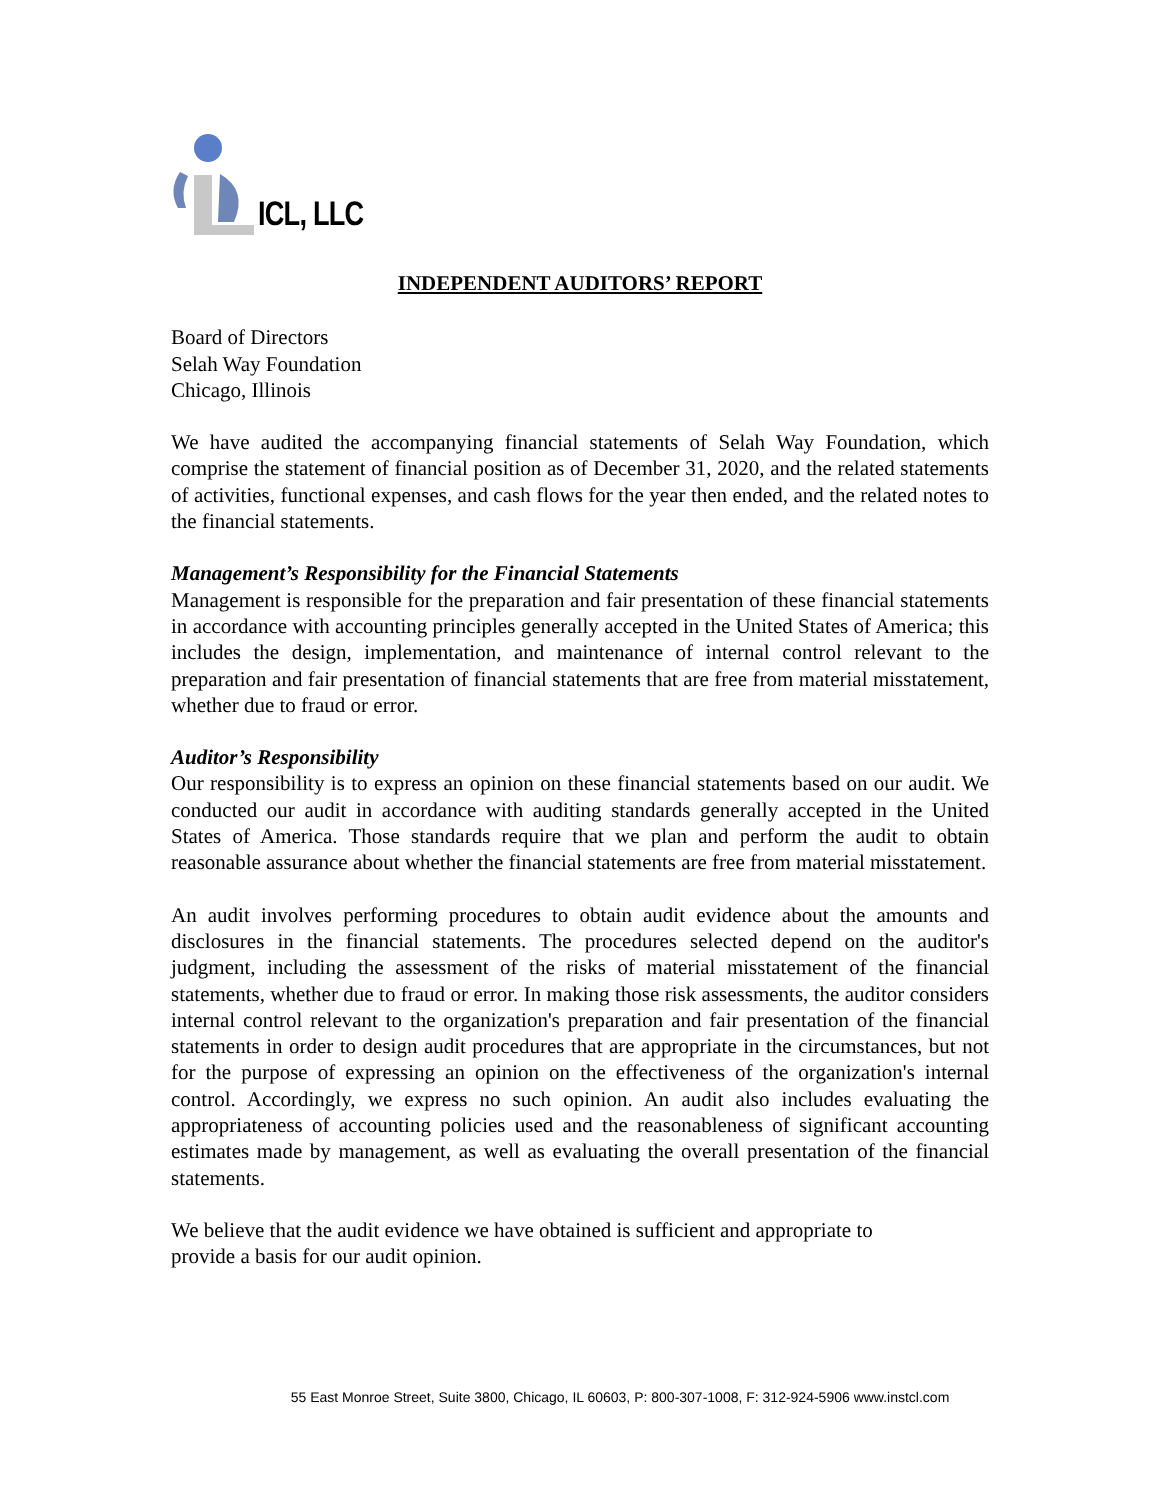ICL, LLC
INDEPENDENT AUDITORS’ REPORT
Board of Directors
Selah Way Foundation
Chicago, Illinois
We have audited the accompanying financial statements of Selah Way Foundation, which comprise the statement of financial position as of December 31, 2020, and the related statements of activities, functional expenses, and cash flows for the year then ended, and the related notes to the financial statements.
Management’s Responsibility for the Financial Statements
Management is responsible for the preparation and fair presentation of these financial statements in accordance with accounting principles generally accepted in the United States of America; this includes the design, implementation, and maintenance of internal control relevant to the preparation and fair presentation of financial statements that are free from material misstatement, whether due to fraud or error.
Auditor’s Responsibility
Our responsibility is to express an opinion on these financial statements based on our audit. We conducted our audit in accordance with auditing standards generally accepted in the United States of America. Those standards require that we plan and perform the audit to obtain reasonable assurance about whether the financial statements are free from material misstatement.
An audit involves performing procedures to obtain audit evidence about the amounts and disclosures in the financial statements. The procedures selected depend on the auditor's judgment, including the assessment of the risks of material misstatement of the financial statements, whether due to fraud or error. In making those risk assessments, the auditor considers internal control relevant to the organization's preparation and fair presentation of the financial statements in order to design audit procedures that are appropriate in the circumstances, but not for the purpose of expressing an opinion on the effectiveness of the organization's internal control. Accordingly, we express no such opinion. An audit also includes evaluating the appropriateness of accounting policies used and the reasonableness of significant accounting estimates made by management, as well as evaluating the overall presentation of the financial statements.
We believe that the audit evidence we have obtained is sufficient and appropriate to
provide a basis for our audit opinion.
55 East Monroe Street, Suite 3800, Chicago, IL 60603, P: 800-307-1008, F: 312-924-5906 www.instcl.com